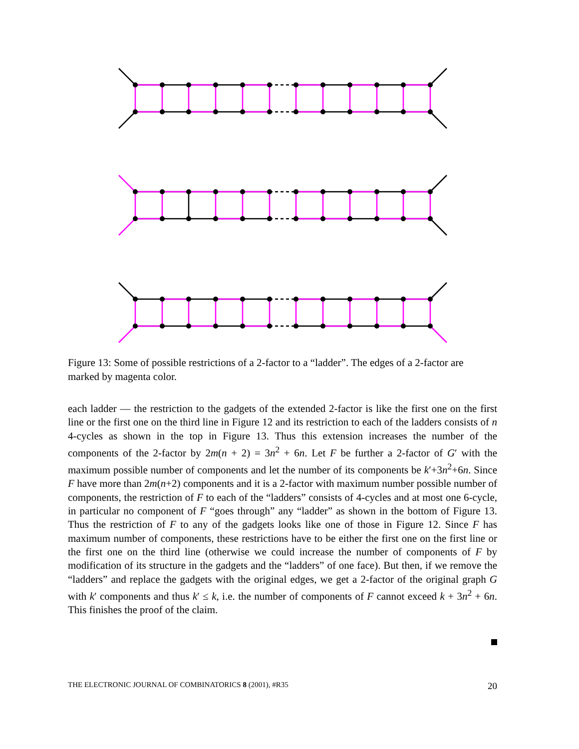Figure 13: Some of possible restrictions of a 2-factor to a “ladder”. The edges of a 2-factor are marked by magenta color.
each ladder — the restriction to the gadgets of the extended 2-factor is like the first one on the first line or the first one on the third line in Figure 12 and its restriction to each of the ladders consists of n 4-cycles as shown in the top in Figure 13. Thus this extension increases the number of the components of the 2-factor by 2m(n + 2) = 3n<sup>2</sup> + 6n. Let F be further a 2-factor of G′ with the maximum possible number of components and let the number of its components be k′+3n<sup>2</sup>+6n. Since F have more than 2m(n+2) components and it is a 2-factor with maximum number possible number of components, the restriction of F to each of the “ladders” consists of 4-cycles and at most one 6-cycle, in particular no component of F “goes through” any “ladder” as shown in the bottom of Figure 13. Thus the restriction of F to any of the gadgets looks like one of those in Figure 12. Since F has maximum number of components, these restrictions have to be either the first one on the first line or the first one on the third line (otherwise we could increase the number of components of F by modification of its structure in the gadgets and the “ladders” of one face). But then, if we remove the “ladders” and replace the gadgets with the original edges, we get a 2-factor of the original graph G with k′ components and thus k′ ≤ k, i.e. the number of components of F cannot exceed k + 3n<sup>2</sup> + 6n. This finishes the proof of the claim.
THE ELECTRONIC JOURNAL OF COMBINATORICS 8 (2001), #R35 20